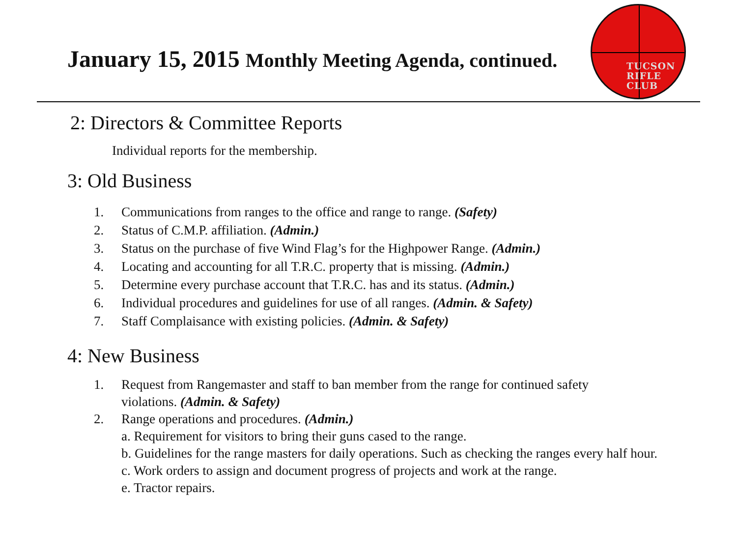January 15, 2015 Monthly Meeting Agenda, continued.
TUCSON
RIFLE
CLUB
2: Directors & Committee Reports
Individual reports for the membership.
3: Old Business
1. Communications from ranges to the office and range to range. (Safety)
2. Status of C.M.P. affiliation. (Admin.)
3. Status on the purchase of five Wind Flag’s for the Highpower Range. (Admin.)
4. Locating and accounting for all T.R.C. property that is missing. (Admin.)
5. Determine every purchase account that T.R.C. has and its status. (Admin.)
6. Individual procedures and guidelines for use of all ranges. (Admin. & Safety)
7. Staff Complaisance with existing policies. (Admin. & Safety)
4: New Business
1. Request from Rangemaster and staff to ban member from the range for continued safety
violations. (Admin. & Safety)
2. Range operations and procedures. (Admin.)
a. Requirement for visitors to bring their guns cased to the range.
b. Guidelines for the range masters for daily operations. Such as checking the ranges every half hour.
c. Work orders to assign and document progress of projects and work at the range.
e. Tractor repairs.